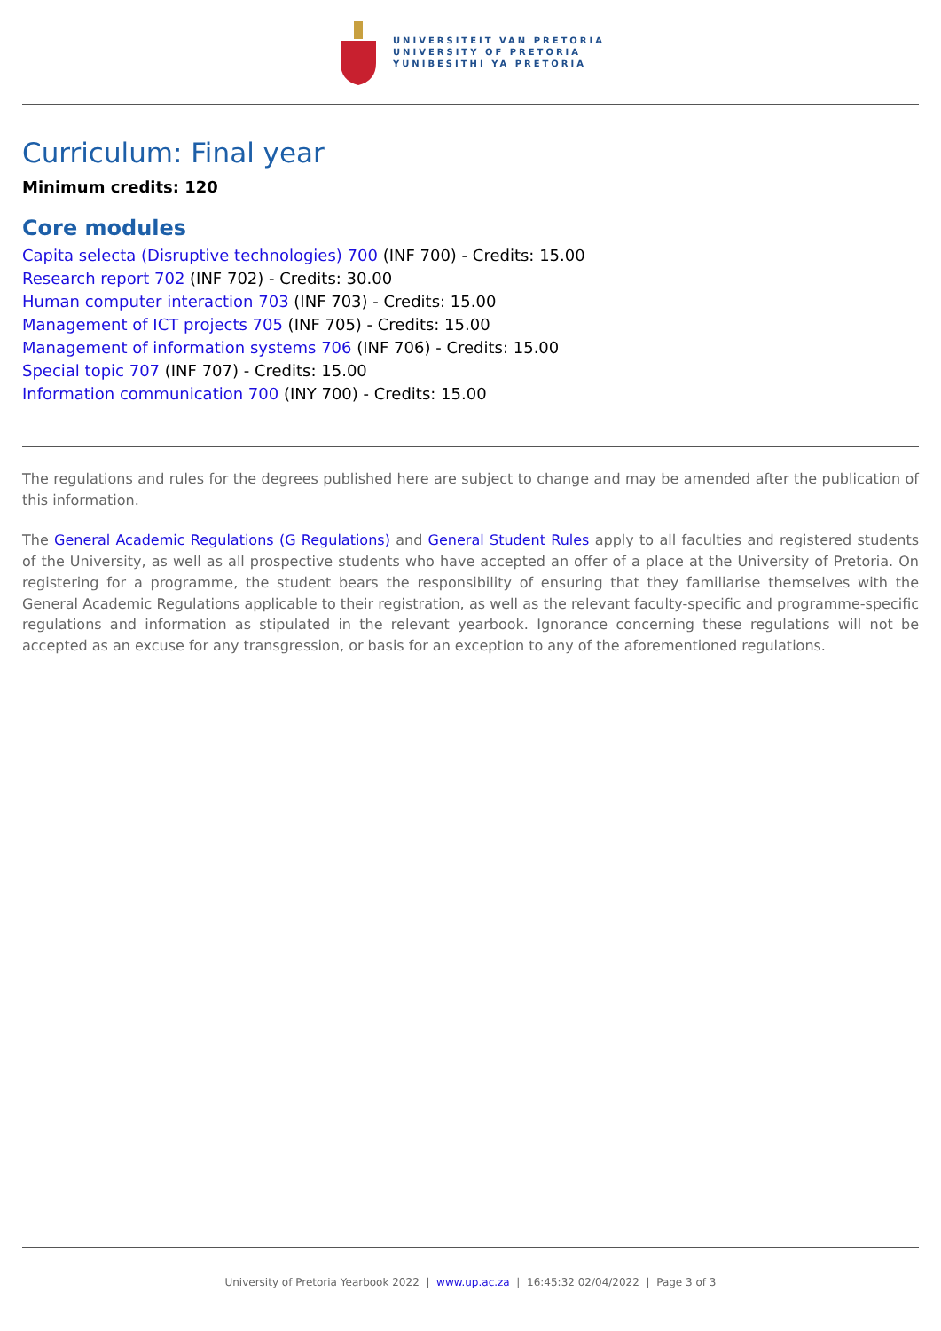UNIVERSITEIT VAN PRETORIA
UNIVERSITY OF PRETORIA
YUNIBESITHI YA PRETORIA
Curriculum: Final year
Minimum credits: 120
Core modules
Capita selecta (Disruptive technologies) 700 (INF 700) - Credits: 15.00
Research report 702 (INF 702) - Credits: 30.00
Human computer interaction 703 (INF 703) - Credits: 15.00
Management of ICT projects 705 (INF 705) - Credits: 15.00
Management of information systems 706 (INF 706) - Credits: 15.00
Special topic 707 (INF 707) - Credits: 15.00
Information communication 700 (INY 700) - Credits: 15.00
The regulations and rules for the degrees published here are subject to change and may be amended after the publication of this information.
The General Academic Regulations (G Regulations) and General Student Rules apply to all faculties and registered students of the University, as well as all prospective students who have accepted an offer of a place at the University of Pretoria. On registering for a programme, the student bears the responsibility of ensuring that they familiarise themselves with the General Academic Regulations applicable to their registration, as well as the relevant faculty-specific and programme-specific regulations and information as stipulated in the relevant yearbook. Ignorance concerning these regulations will not be accepted as an excuse for any transgression, or basis for an exception to any of the aforementioned regulations.
University of Pretoria Yearbook 2022 | www.up.ac.za | 16:45:32 02/04/2022 | Page 3 of 3